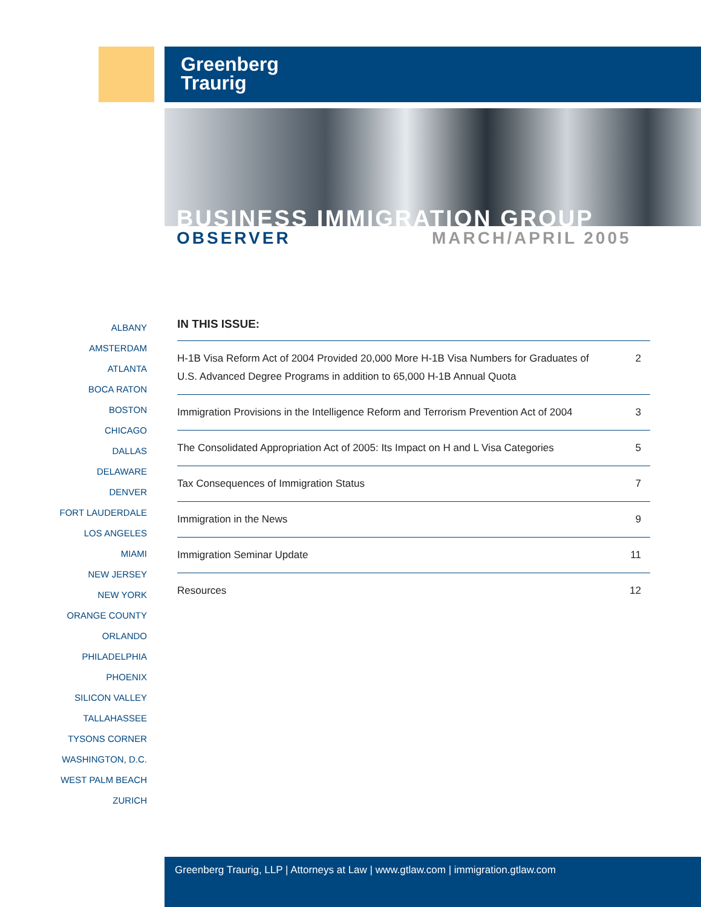Greenberg
Traurig
BUSINESS IMMIGRATION GROUP
OBSERVER MARCH/APRIL 2005
ALBANY
AMSTERDAM
ATLANTA
BOCA RATON
BOSTON
CHICAGO
DALLAS
DELAWARE
DENVER
FORT LAUDERDALE
LOS ANGELES
MIAMI
NEW JERSEY
NEW YORK
ORANGE COUNTY
ORLANDO
PHILADELPHIA
PHOENIX
SILICON VALLEY
TALLAHASSEE
TYSONS CORNER
WASHINGTON, D.C.
WEST PALM BEACH
ZURICH
IN THIS ISSUE:
H-1B Visa Reform Act of 2004 Provided 20,000 More H-1B Visa Numbers for Graduates of U.S. Advanced Degree Programs in addition to 65,000 H-1B Annual Quota 2
Immigration Provisions in the Intelligence Reform and Terrorism Prevention Act of 2004 3
The Consolidated Appropriation Act of 2005: Its Impact on H and L Visa Categories 5
Tax Consequences of Immigration Status 7
Immigration in the News 9
Immigration Seminar Update 11
Resources 12
Greenberg Traurig, LLP | Attorneys at Law | www.gtlaw.com | immigration.gtlaw.com